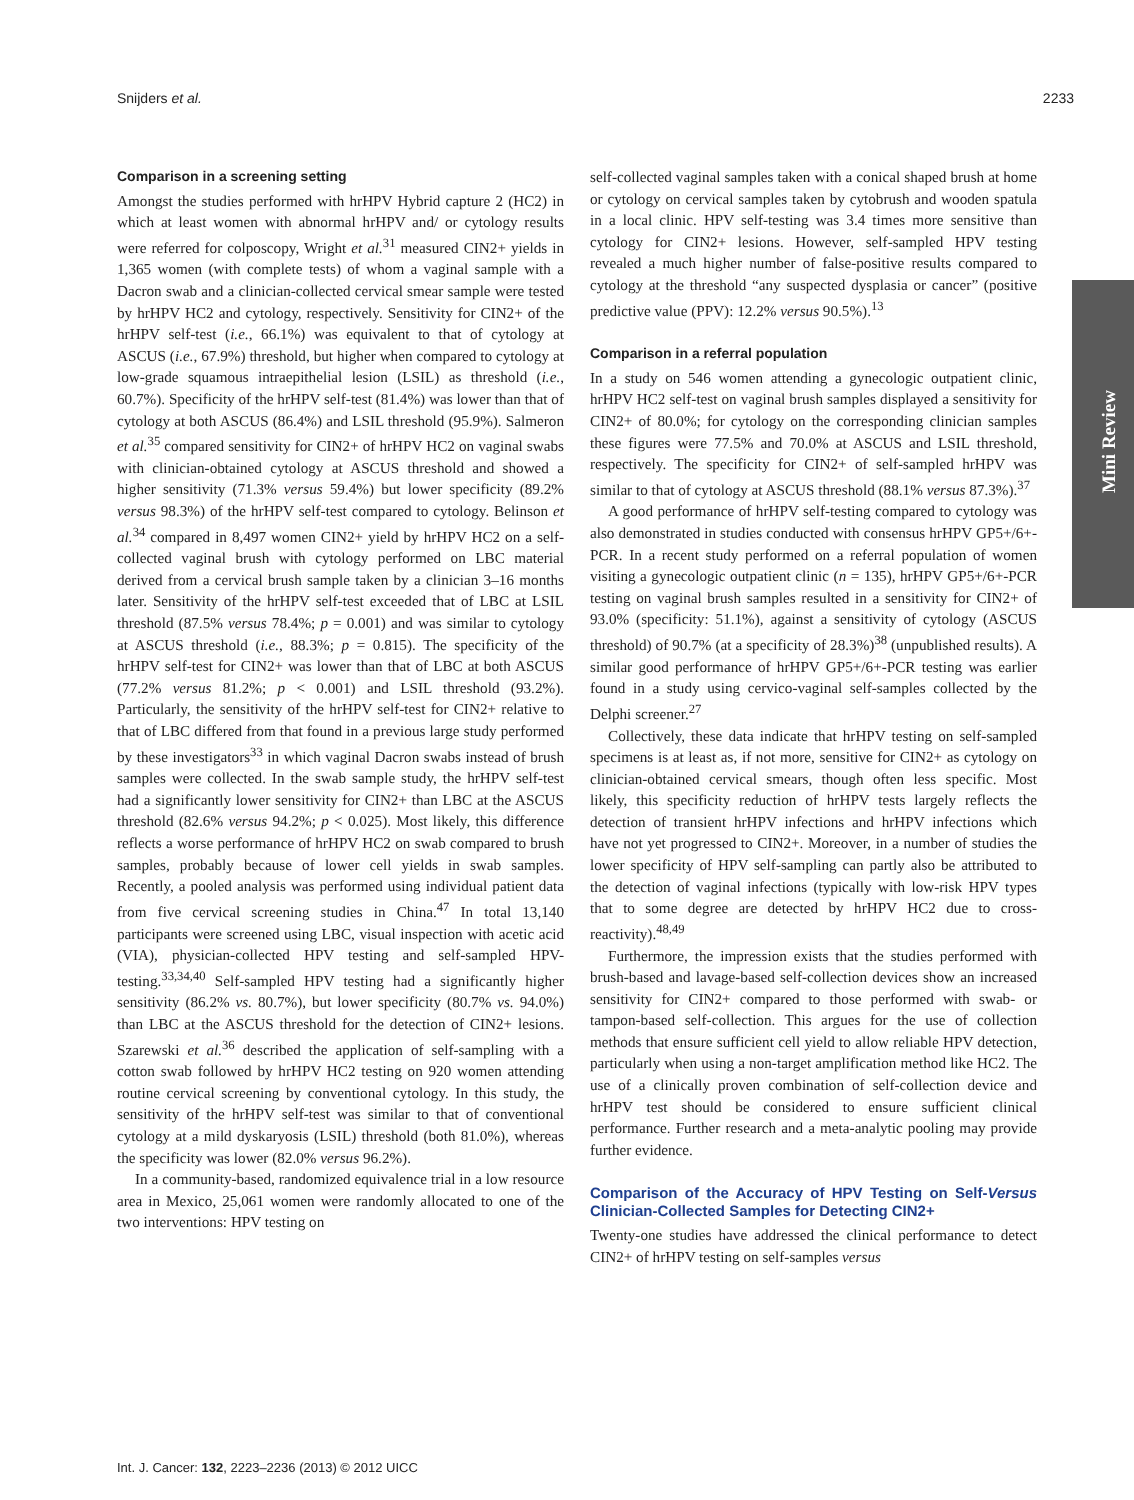Snijders et al. 2233
Mini Review
Comparison in a screening setting
Amongst the studies performed with hrHPV Hybrid capture 2 (HC2) in which at least women with abnormal hrHPV and/ or cytology results were referred for colposcopy, Wright et al.<sup>31</sup> measured CIN2+ yields in 1,365 women (with complete tests) of whom a vaginal sample with a Dacron swab and a clinician-collected cervical smear sample were tested by hrHPV HC2 and cytology, respectively. Sensitivity for CIN2+ of the hrHPV self-test (i.e., 66.1%) was equivalent to that of cytology at ASCUS (i.e., 67.9%) threshold, but higher when compared to cytology at low-grade squamous intraepithelial lesion (LSIL) as threshold (i.e., 60.7%). Specificity of the hrHPV self-test (81.4%) was lower than that of cytology at both ASCUS (86.4%) and LSIL threshold (95.9%). Salmeron et al.<sup>35</sup> compared sensitivity for CIN2+ of hrHPV HC2 on vaginal swabs with clinician-obtained cytology at ASCUS threshold and showed a higher sensitivity (71.3% versus 59.4%) but lower specificity (89.2% versus 98.3%) of the hrHPV self-test compared to cytology. Belinson et al.<sup>34</sup> compared in 8,497 women CIN2+ yield by hrHPV HC2 on a self-collected vaginal brush with cytology performed on LBC material derived from a cervical brush sample taken by a clinician 3–16 months later. Sensitivity of the hrHPV self-test exceeded that of LBC at LSIL threshold (87.5% versus 78.4%; p = 0.001) and was similar to cytology at ASCUS threshold (i.e., 88.3%; p = 0.815). The specificity of the hrHPV self-test for CIN2+ was lower than that of LBC at both ASCUS (77.2% versus 81.2%; p < 0.001) and LSIL threshold (93.2%). Particularly, the sensitivity of the hrHPV self-test for CIN2+ relative to that of LBC differed from that found in a previous large study performed by these investigators<sup>33</sup> in which vaginal Dacron swabs instead of brush samples were collected. In the swab sample study, the hrHPV self-test had a significantly lower sensitivity for CIN2+ than LBC at the ASCUS threshold (82.6% versus 94.2%; p < 0.025). Most likely, this difference reflects a worse performance of hrHPV HC2 on swab compared to brush samples, probably because of lower cell yields in swab samples. Recently, a pooled analysis was performed using individual patient data from five cervical screening studies in China.<sup>47</sup> In total 13,140 participants were screened using LBC, visual inspection with acetic acid (VIA), physician-collected HPV testing and self-sampled HPV-testing.<sup>33,34,40</sup> Self-sampled HPV testing had a significantly higher sensitivity (86.2% vs. 80.7%), but lower specificity (80.7% vs. 94.0%) than LBC at the ASCUS threshold for the detection of CIN2+ lesions. Szarewski et al.<sup>36</sup> described the application of self-sampling with a cotton swab followed by hrHPV HC2 testing on 920 women attending routine cervical screening by conventional cytology. In this study, the sensitivity of the hrHPV self-test was similar to that of conventional cytology at a mild dyskaryosis (LSIL) threshold (both 81.0%), whereas the specificity was lower (82.0% versus 96.2%).
In a community-based, randomized equivalence trial in a low resource area in Mexico, 25,061 women were randomly allocated to one of the two interventions: HPV testing on
self-collected vaginal samples taken with a conical shaped brush at home or cytology on cervical samples taken by cytobrush and wooden spatula in a local clinic. HPV self-testing was 3.4 times more sensitive than cytology for CIN2+ lesions. However, self-sampled HPV testing revealed a much higher number of false-positive results compared to cytology at the threshold “any suspected dysplasia or cancer” (positive predictive value (PPV): 12.2% versus 90.5%).<sup>13</sup>
Comparison in a referral population
In a study on 546 women attending a gynecologic outpatient clinic, hrHPV HC2 self-test on vaginal brush samples displayed a sensitivity for CIN2+ of 80.0%; for cytology on the corresponding clinician samples these figures were 77.5% and 70.0% at ASCUS and LSIL threshold, respectively. The specificity for CIN2+ of self-sampled hrHPV was similar to that of cytology at ASCUS threshold (88.1% versus 87.3%).<sup>37</sup>
A good performance of hrHPV self-testing compared to cytology was also demonstrated in studies conducted with consensus hrHPV GP5+/6+-PCR. In a recent study performed on a referral population of women visiting a gynecologic outpatient clinic (n = 135), hrHPV GP5+/6+-PCR testing on vaginal brush samples resulted in a sensitivity for CIN2+ of 93.0% (specificity: 51.1%), against a sensitivity of cytology (ASCUS threshold) of 90.7% (at a specificity of 28.3%)<sup>38</sup> (unpublished results). A similar good performance of hrHPV GP5+/6+-PCR testing was earlier found in a study using cervico-vaginal self-samples collected by the Delphi screener.<sup>27</sup>
Collectively, these data indicate that hrHPV testing on self-sampled specimens is at least as, if not more, sensitive for CIN2+ as cytology on clinician-obtained cervical smears, though often less specific. Most likely, this specificity reduction of hrHPV tests largely reflects the detection of transient hrHPV infections and hrHPV infections which have not yet progressed to CIN2+. Moreover, in a number of studies the lower specificity of HPV self-sampling can partly also be attributed to the detection of vaginal infections (typically with low-risk HPV types that to some degree are detected by hrHPV HC2 due to cross-reactivity).<sup>48,49</sup>
Furthermore, the impression exists that the studies performed with brush-based and lavage-based self-collection devices show an increased sensitivity for CIN2+ compared to those performed with swab- or tampon-based self-collection. This argues for the use of collection methods that ensure sufficient cell yield to allow reliable HPV detection, particularly when using a non-target amplification method like HC2. The use of a clinically proven combination of self-collection device and hrHPV test should be considered to ensure sufficient clinical performance. Further research and a meta-analytic pooling may provide further evidence.
Comparison of the Accuracy of HPV Testing on Self-Versus Clinician-Collected Samples for Detecting CIN2+
Twenty-one studies have addressed the clinical performance to detect CIN2+ of hrHPV testing on self-samples versus
Int. J. Cancer: 132, 2223–2236 (2013) © 2012 UICC